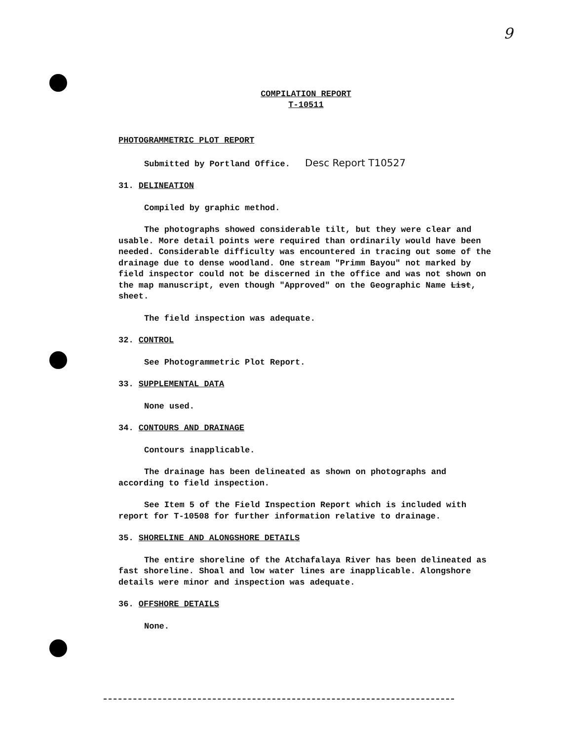9
COMPILATION REPORT
T-10511
PHOTOGRAMMETRIC PLOT REPORT
Submitted by Portland Office. Desc Report T10527
31. DELINEATION
Compiled by graphic method.
The photographs showed considerable tilt, but they were clear and usable. More detail points were required than ordinarily would have been needed. Considerable difficulty was encountered in tracing out some of the drainage due to dense woodland. One stream "Primm Bayou" not marked by field inspector could not be discerned in the office and was not shown on the map manuscript, even though "Approved" on the Geographic Name List, sheet.
The field inspection was adequate.
32. CONTROL
See Photogrammetric Plot Report.
33. SUPPLEMENTAL DATA
None used.
34. CONTOURS AND DRAINAGE
Contours inapplicable.
The drainage has been delineated as shown on photographs and according to field inspection.
See Item 5 of the Field Inspection Report which is included with report for T-10508 for further information relative to drainage.
35. SHORELINE AND ALONGSHORE DETAILS
The entire shoreline of the Atchafalaya River has been delineated as fast shoreline. Shoal and low water lines are inapplicable. Alongshore details were minor and inspection was adequate.
36. OFFSHORE DETAILS
None.